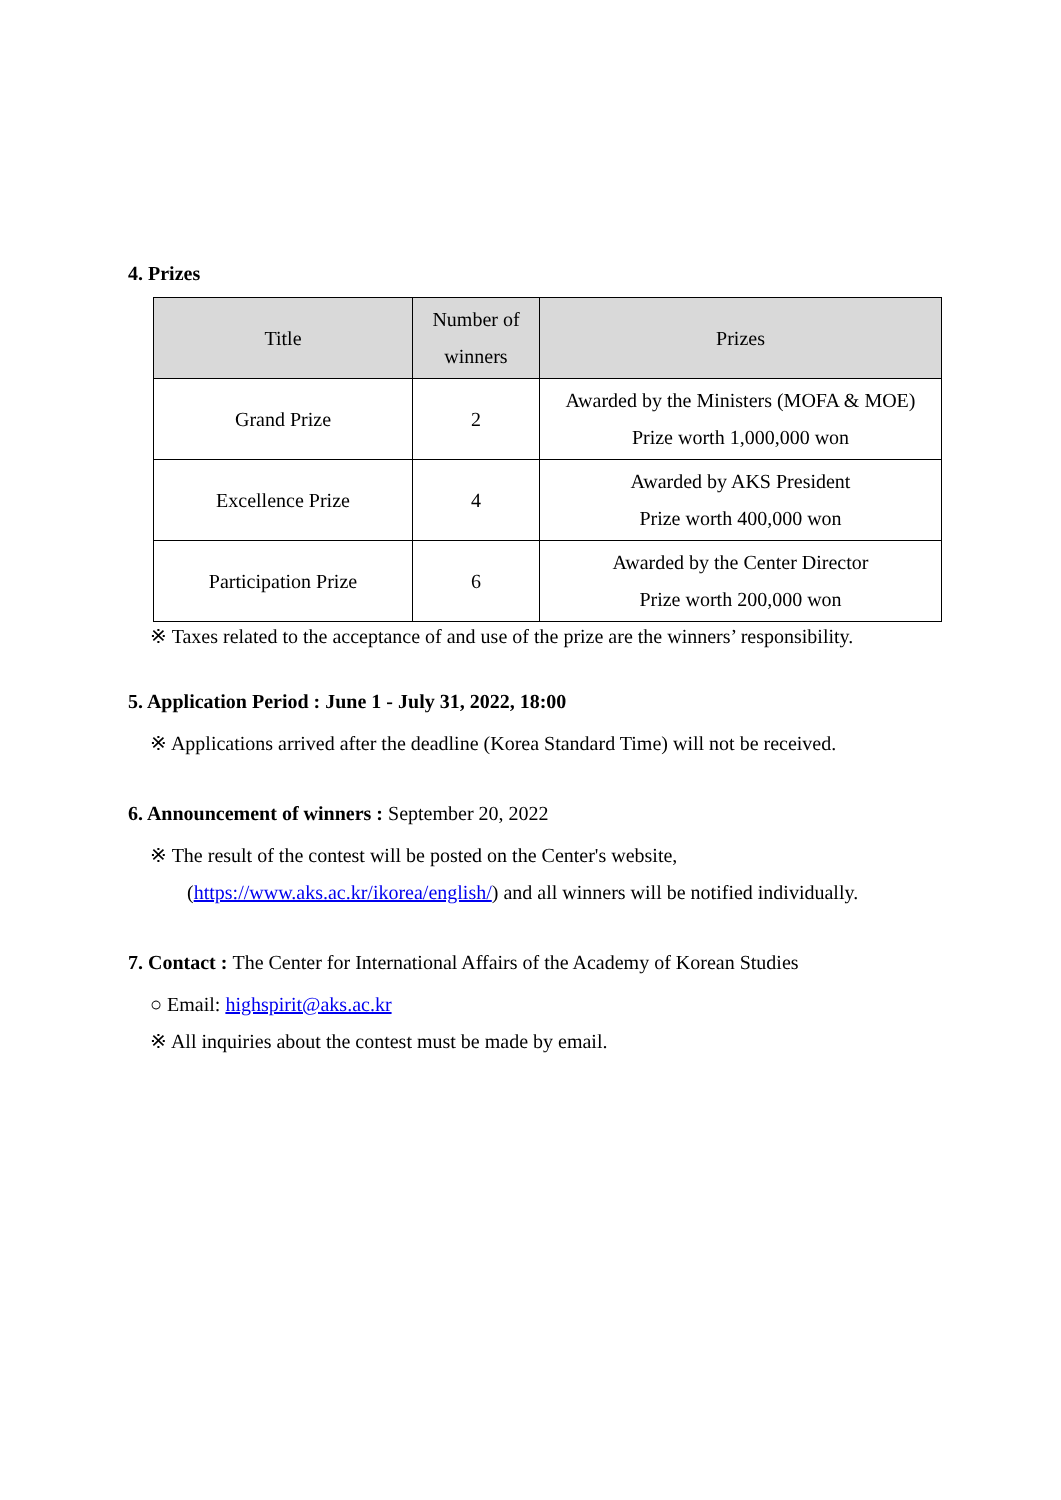4. Prizes
| Title | Number of winners | Prizes |
| --- | --- | --- |
| Grand Prize | 2 | Awarded by the Ministers (MOFA & MOE) Prize worth 1,000,000 won |
| Excellence Prize | 4 | Awarded by AKS President Prize worth 400,000 won |
| Participation Prize | 6 | Awarded by the Center Director Prize worth 200,000 won |
※ Taxes related to the acceptance of and use of the prize are the winners’ responsibility.
5. Application Period : June 1 - July 31, 2022, 18:00
※ Applications arrived after the deadline (Korea Standard Time) will not be received.
6. Announcement of winners : September 20, 2022
※ The result of the contest will be posted on the Center's website,
(https://www.aks.ac.kr/ikorea/english/) and all winners will be notified individually.
7. Contact : The Center for International Affairs of the Academy of Korean Studies
○ Email: highspirit@aks.ac.kr
※ All inquiries about the contest must be made by email.